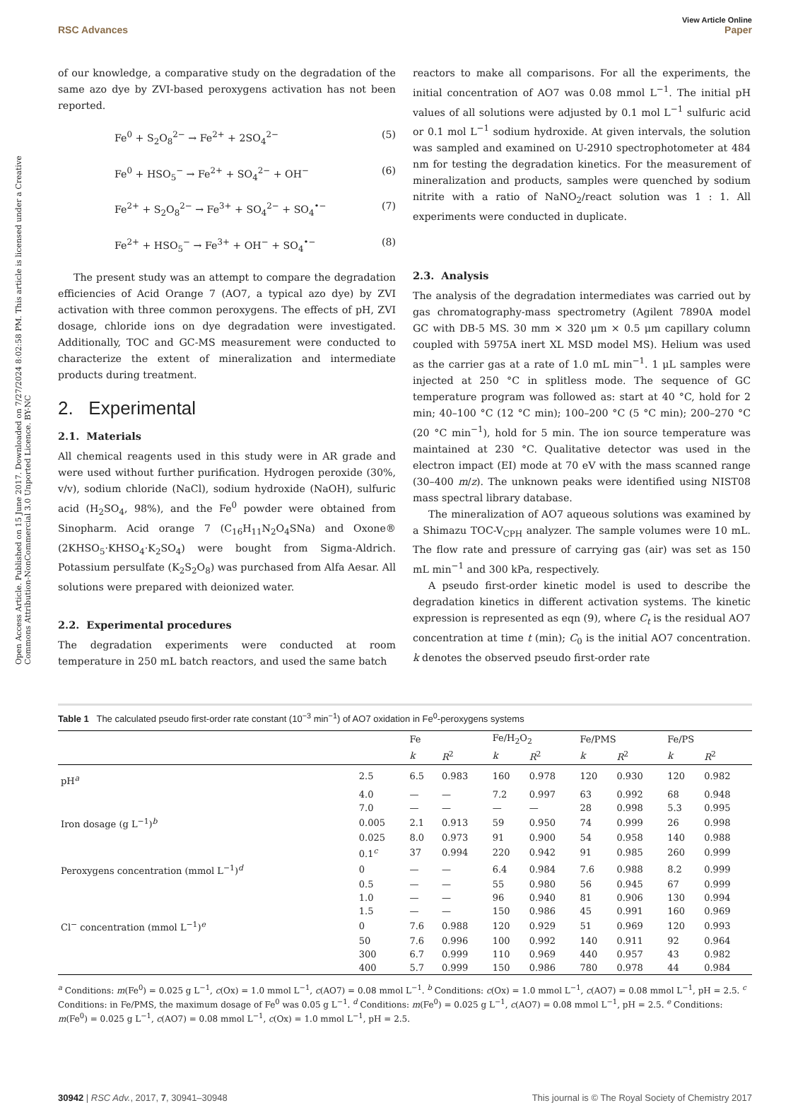Open Access Article. Published on 15 June 2017. Downloaded on 7/27/2024 8:02:58 PM. This article is licensed under a Creative Commons Attribution-NonCommercial 3.0 Unported Licence. BY-NC
View Article Online
RSC Advances Paper
of our knowledge, a comparative study on the degradation of the same azo dye by ZVI-based peroxygens activation has not been reported.
Fe<sup>0</sup> + S<sub>2</sub>O<sub>8</sub><sup>2−</sup> → Fe<sup>2+</sup> + 2SO<sub>4</sub><sup>2−</sup> (5)
Fe<sup>0</sup> + HSO<sub>5</sub><sup>−</sup> → Fe<sup>2+</sup> + SO<sub>4</sub><sup>2−</sup> + OH<sup>−</sup> (6)
Fe<sup>2+</sup> + S<sub>2</sub>O<sub>8</sub><sup>2−</sup> → Fe<sup>3+</sup> + SO<sub>4</sub><sup>2−</sup> + SO<sub>4</sub><sup>•−</sup> (7)
Fe<sup>2+</sup> + HSO<sub>5</sub><sup>−</sup> → Fe<sup>3+</sup> + OH<sup>−</sup> + SO<sub>4</sub><sup>•−</sup> (8)
The present study was an attempt to compare the degradation efficiencies of Acid Orange 7 (AO7, a typical azo dye) by ZVI activation with three common peroxygens. The effects of pH, ZVI dosage, chloride ions on dye degradation were investigated. Additionally, TOC and GC-MS measurement were conducted to characterize the extent of mineralization and intermediate products during treatment.
2. Experimental
2.1. Materials
All chemical reagents used in this study were in AR grade and were used without further purification. Hydrogen peroxide (30%, v/v), sodium chloride (NaCl), sodium hydroxide (NaOH), sulfuric acid (H<sub>2</sub>SO<sub>4</sub>, 98%), and the Fe<sup>0</sup> powder were obtained from Sinopharm. Acid orange 7 (C<sub>16</sub>H<sub>11</sub>N<sub>2</sub>O<sub>4</sub>SNa) and Oxone® (2KHSO<sub>5</sub>·KHSO<sub>4</sub>·K<sub>2</sub>SO<sub>4</sub>) were bought from Sigma-Aldrich. Potassium persulfate (K<sub>2</sub>S<sub>2</sub>O<sub>8</sub>) was purchased from Alfa Aesar. All solutions were prepared with deionized water.
2.2. Experimental procedures
The degradation experiments were conducted at room temperature in 250 mL batch reactors, and used the same batch
reactors to make all comparisons. For all the experiments, the initial concentration of AO7 was 0.08 mmol L<sup>−1</sup>. The initial pH values of all solutions were adjusted by 0.1 mol L<sup>−1</sup> sulfuric acid or 0.1 mol L<sup>−1</sup> sodium hydroxide. At given intervals, the solution was sampled and examined on U-2910 spectrophotometer at 484 nm for testing the degradation kinetics. For the measurement of mineralization and products, samples were quenched by sodium nitrite with a ratio of NaNO<sub>2</sub>/react solution was 1 : 1. All experiments were conducted in duplicate.
2.3. Analysis
The analysis of the degradation intermediates was carried out by gas chromatography-mass spectrometry (Agilent 7890A model GC with DB-5 MS. 30 mm × 320 μm × 0.5 μm capillary column coupled with 5975A inert XL MSD model MS). Helium was used as the carrier gas at a rate of 1.0 mL min<sup>−1</sup>. 1 μL samples were injected at 250 °C in splitless mode. The sequence of GC temperature program was followed as: start at 40 °C, hold for 2 min; 40–100 °C (12 °C min); 100–200 °C (5 °C min); 200–270 °C (20 °C min<sup>−1</sup>), hold for 5 min. The ion source temperature was maintained at 230 °C. Qualitative detector was used in the electron impact (EI) mode at 70 eV with the mass scanned range (30–400 m/z). The unknown peaks were identified using NIST08 mass spectral library database.
The mineralization of AO7 aqueous solutions was examined by a Shimazu TOC-V<sub>CPH</sub> analyzer. The sample volumes were 10 mL. The flow rate and pressure of carrying gas (air) was set as 150 mL min<sup>−1</sup> and 300 kPa, respectively.
A pseudo first-order kinetic model is used to describe the degradation kinetics in different activation systems. The kinetic expression is represented as eqn (9), where C<sub>t</sub> is the residual AO7 concentration at time t (min); C<sub>0</sub> is the initial AO7 concentration. k denotes the observed pseudo first-order rate
Table 1 The calculated pseudo first-order rate constant (10<sup>−3</sup> min<sup>−1</sup>) of AO7 oxidation in Fe<sup>0</sup>-peroxygens systems
| | | Fe | | Fe/H<sub>2</sub>O<sub>2</sub> | | Fe/PMS | | Fe/PS | |
| --- | --- | --- | --- | --- | --- | --- | --- | --- | --- |
| | | k | R<sup>2</sup> | k | R<sup>2</sup> | k | R<sup>2</sup> | k | R<sup>2</sup> |
| pH<sup>a</sup> | 2.5 | 6.5 | 0.983 | 160 | 0.978 | 120 | 0.930 | 120 | 0.982 |
| | 4.0 | — | — | 7.2 | 0.997 | 63 | 0.992 | 68 | 0.948 |
| | 7.0 | — | — | — | — | 28 | 0.998 | 5.3 | 0.995 |
| Iron dosage (g L<sup>−1</sup>)<sup>b</sup> | 0.005 | 2.1 | 0.913 | 59 | 0.950 | 74 | 0.999 | 26 | 0.998 |
| | 0.025 | 8.0 | 0.973 | 91 | 0.900 | 54 | 0.958 | 140 | 0.988 |
| | 0.1<sup>c</sup> | 37 | 0.994 | 220 | 0.942 | 91 | 0.985 | 260 | 0.999 |
| Peroxygens concentration (mmol L<sup>−1</sup>)<sup>d</sup> | 0 | — | — | 6.4 | 0.984 | 7.6 | 0.988 | 8.2 | 0.999 |
| | 0.5 | — | — | 55 | 0.980 | 56 | 0.945 | 67 | 0.999 |
| | 1.0 | — | — | 96 | 0.940 | 81 | 0.906 | 130 | 0.994 |
| | 1.5 | — | — | 150 | 0.986 | 45 | 0.991 | 160 | 0.969 |
| Cl<sup>−</sup> concentration (mmol L<sup>−1</sup>)<sup>e</sup> | 0 | 7.6 | 0.988 | 120 | 0.929 | 51 | 0.969 | 120 | 0.993 |
| | 50 | 7.6 | 0.996 | 100 | 0.992 | 140 | 0.911 | 92 | 0.964 |
| | 300 | 6.7 | 0.999 | 110 | 0.969 | 440 | 0.957 | 43 | 0.982 |
| | 400 | 5.7 | 0.999 | 150 | 0.986 | 780 | 0.978 | 44 | 0.984 |
<sup>a</sup> Conditions: m(Fe<sup>0</sup>) = 0.025 g L<sup>−1</sup>, c(Ox) = 1.0 mmol L<sup>−1</sup>, c(AO7) = 0.08 mmol L<sup>−1</sup>. <sup>b</sup> Conditions: c(Ox) = 1.0 mmol L<sup>−1</sup>, c(AO7) = 0.08 mmol L<sup>−1</sup>, pH = 2.5. <sup>c</sup> Conditions: in Fe/PMS, the maximum dosage of Fe<sup>0</sup> was 0.05 g L<sup>−1</sup>. <sup>d</sup> Conditions: m(Fe<sup>0</sup>) = 0.025 g L<sup>−1</sup>, c(AO7) = 0.08 mmol L<sup>−1</sup>, pH = 2.5. <sup>e</sup> Conditions: m(Fe<sup>0</sup>) = 0.025 g L<sup>−1</sup>, c(AO7) = 0.08 mmol L<sup>−1</sup>, c(Ox) = 1.0 mmol L<sup>−1</sup>, pH = 2.5.
30942 | RSC Adv., 2017, 7, 30941–30948 This journal is © The Royal Society of Chemistry 2017